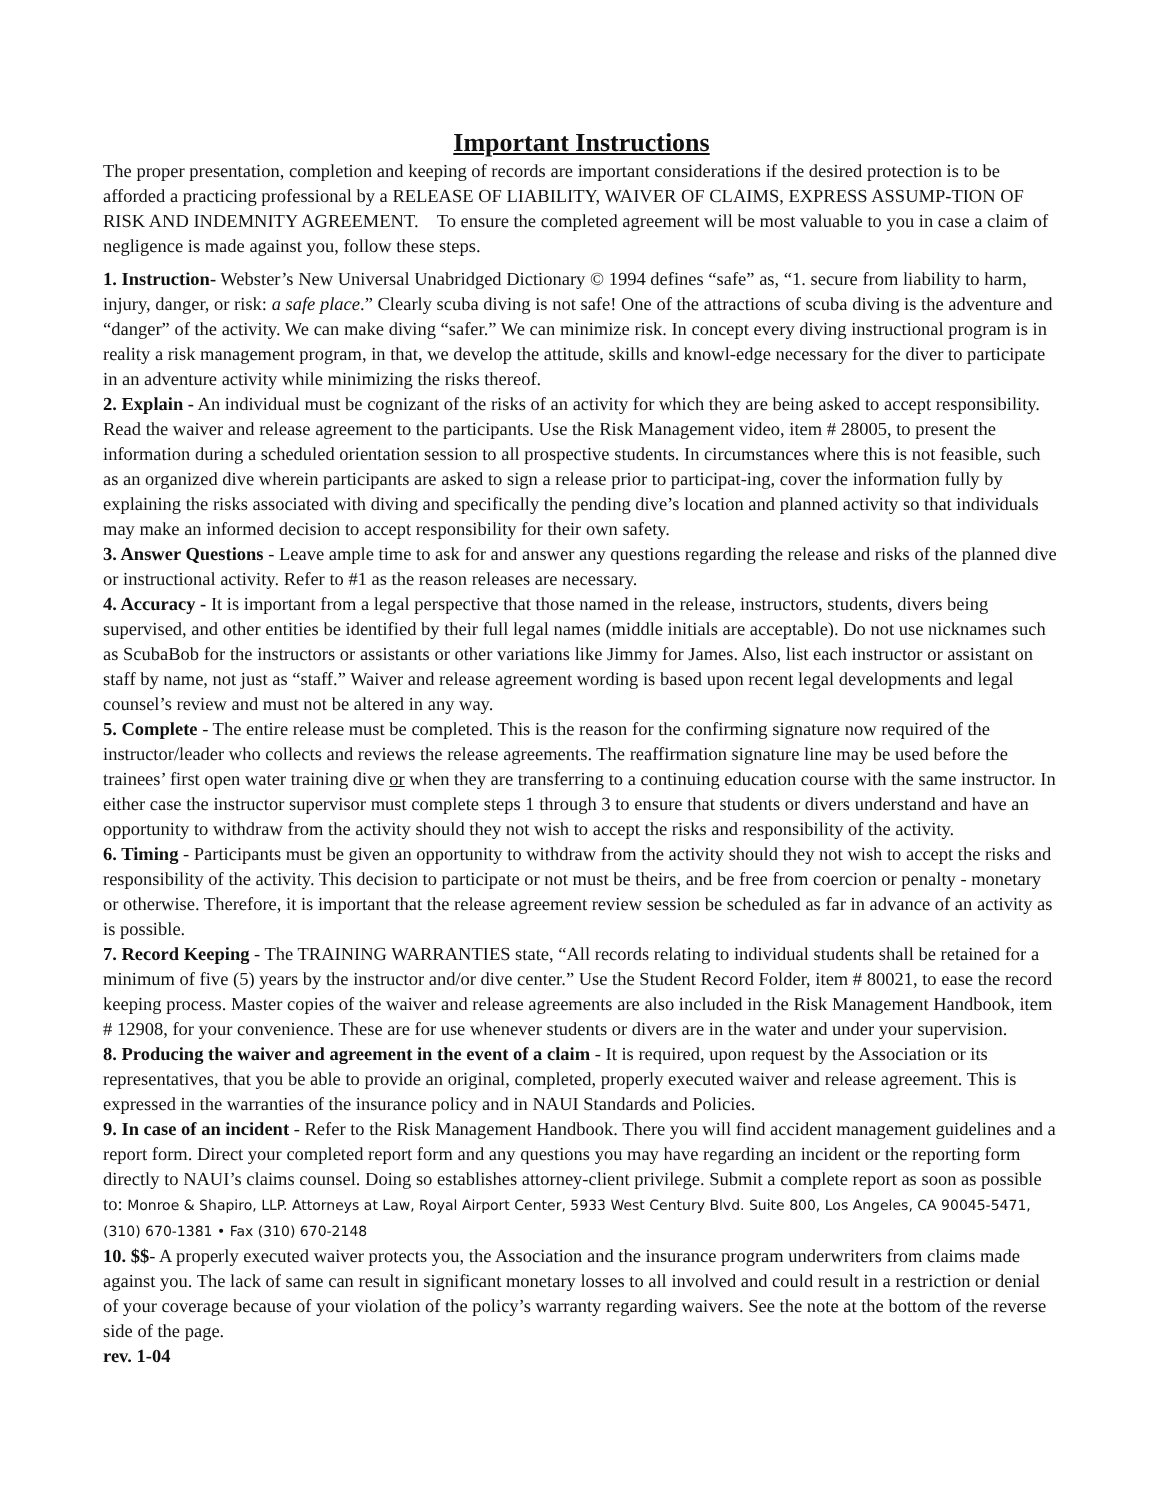Important Instructions
The proper presentation, completion and keeping of records are important considerations if the desired protection is to be afforded a practicing professional by a RELEASE OF LIABILITY, WAIVER OF CLAIMS, EXPRESS ASSUMP-TION OF RISK AND INDEMNITY AGREEMENT. To ensure the completed agreement will be most valuable to you in case a claim of negligence is made against you, follow these steps.
1. Instruction- Webster’s New Universal Unabridged Dictionary © 1994 defines “safe” as, “1. secure from liability to harm, injury, danger, or risk: a safe place.” Clearly scuba diving is not safe! One of the attractions of scuba diving is the adventure and “danger” of the activity. We can make diving “safer.” We can minimize risk. In concept every diving instructional program is in reality a risk management program, in that, we develop the attitude, skills and knowl-edge necessary for the diver to participate in an adventure activity while minimizing the risks thereof.
2. Explain - An individual must be cognizant of the risks of an activity for which they are being asked to accept responsibility. Read the waiver and release agreement to the participants. Use the Risk Management video, item # 28005, to present the information during a scheduled orientation session to all prospective students. In circumstances where this is not feasible, such as an organized dive wherein participants are asked to sign a release prior to participat-ing, cover the information fully by explaining the risks associated with diving and specifically the pending dive’s location and planned activity so that individuals may make an informed decision to accept responsibility for their own safety.
3. Answer Questions - Leave ample time to ask for and answer any questions regarding the release and risks of the planned dive or instructional activity. Refer to #1 as the reason releases are necessary.
4. Accuracy - It is important from a legal perspective that those named in the release, instructors, students, divers being supervised, and other entities be identified by their full legal names (middle initials are acceptable). Do not use nicknames such as ScubaBob for the instructors or assistants or other variations like Jimmy for James. Also, list each instructor or assistant on staff by name, not just as “staff.” Waiver and release agreement wording is based upon recent legal developments and legal counsel’s review and must not be altered in any way.
5. Complete - The entire release must be completed. This is the reason for the confirming signature now required of the instructor/leader who collects and reviews the release agreements. The reaffirmation signature line may be used before the trainees’ first open water training dive or when they are transferring to a continuing education course with the same instructor. In either case the instructor supervisor must complete steps 1 through 3 to ensure that students or divers understand and have an opportunity to withdraw from the activity should they not wish to accept the risks and responsibility of the activity.
6. Timing - Participants must be given an opportunity to withdraw from the activity should they not wish to accept the risks and responsibility of the activity. This decision to participate or not must be theirs, and be free from coercion or penalty - monetary or otherwise. Therefore, it is important that the release agreement review session be scheduled as far in advance of an activity as is possible.
7. Record Keeping - The TRAINING WARRANTIES state, “All records relating to individual students shall be retained for a minimum of five (5) years by the instructor and/or dive center.” Use the Student Record Folder, item # 80021, to ease the record keeping process. Master copies of the waiver and release agreements are also included in the Risk Management Handbook, item # 12908, for your convenience. These are for use whenever students or divers are in the water and under your supervision.
8. Producing the waiver and agreement in the event of a claim - It is required, upon request by the Association or its representatives, that you be able to provide an original, completed, properly executed waiver and release agreement. This is expressed in the warranties of the insurance policy and in NAUI Standards and Policies.
9. In case of an incident - Refer to the Risk Management Handbook. There you will find accident management guidelines and a report form. Direct your completed report form and any questions you may have regarding an incident or the reporting form directly to NAUI’s claims counsel. Doing so establishes attorney-client privilege. Submit a complete report as soon as possible to: Monroe & Shapiro, LLP. Attorneys at Law, Royal Airport Center, 5933 West Century Blvd. Suite 800, Los Angeles, CA 90045-5471, (310) 670-1381 • Fax (310) 670-2148
10. $$- A properly executed waiver protects you, the Association and the insurance program underwriters from claims made against you. The lack of same can result in significant monetary losses to all involved and could result in a restriction or denial of your coverage because of your violation of the policy’s warranty regarding waivers. See the note at the bottom of the reverse side of the page.
rev. 1-04